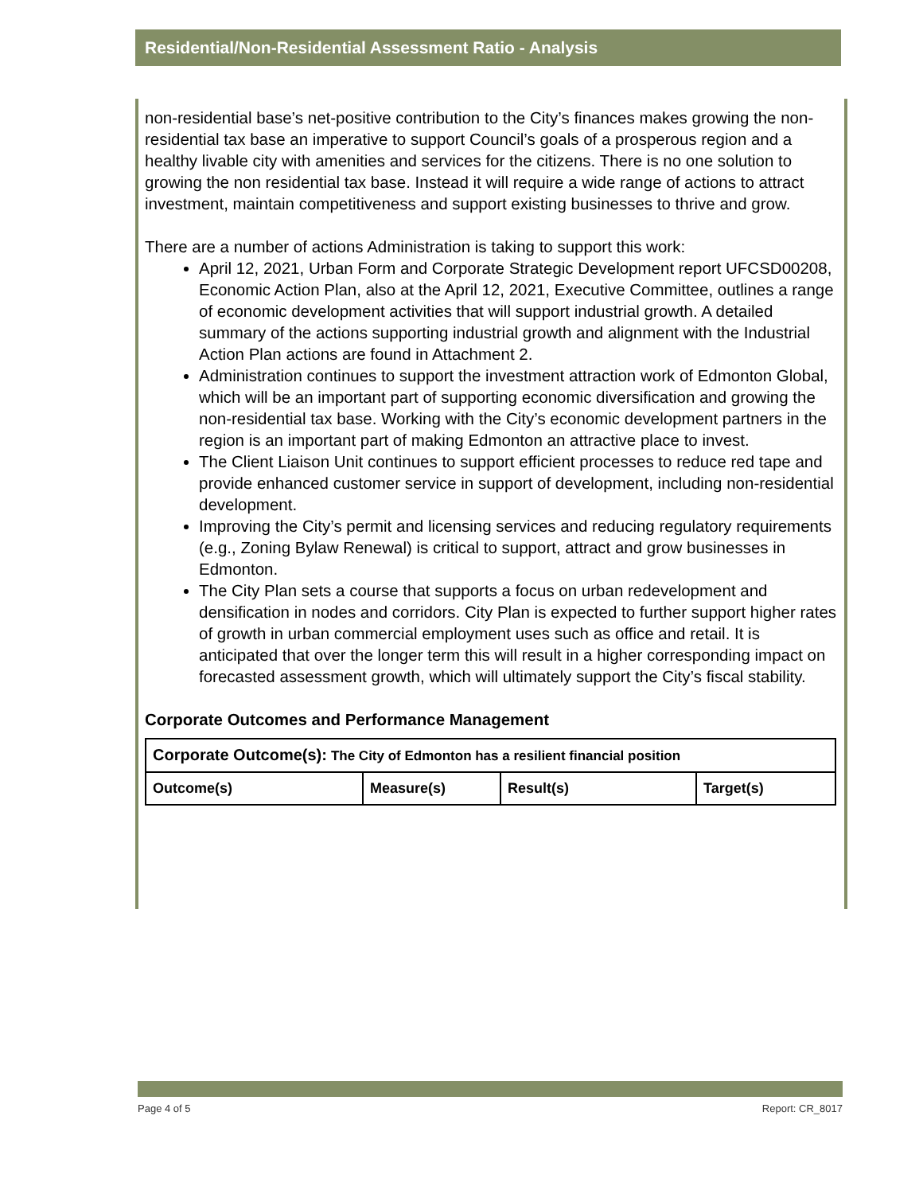Residential/Non-Residential Assessment Ratio - Analysis
non-residential base’s net-positive contribution to the City’s finances makes growing the non-residential tax base an imperative to support Council’s goals of a prosperous region and a healthy livable city with amenities and services for the citizens. There is no one solution to growing the non residential tax base. Instead it will require a wide range of actions to attract investment, maintain competitiveness and support existing businesses to thrive and grow.
There are a number of actions Administration is taking to support this work:
April 12, 2021, Urban Form and Corporate Strategic Development report UFCSD00208, Economic Action Plan, also at the April 12, 2021, Executive Committee, outlines a range of economic development activities that will support industrial growth. A detailed summary of the actions supporting industrial growth and alignment with the Industrial Action Plan actions are found in Attachment 2.
Administration continues to support the investment attraction work of Edmonton Global, which will be an important part of supporting economic diversification and growing the non-residential tax base. Working with the City’s economic development partners in the region is an important part of making Edmonton an attractive place to invest.
The Client Liaison Unit continues to support efficient processes to reduce red tape and provide enhanced customer service in support of development, including non-residential development.
Improving the City’s permit and licensing services and reducing regulatory requirements (e.g., Zoning Bylaw Renewal) is critical to support, attract and grow businesses in Edmonton.
The City Plan sets a course that supports a focus on urban redevelopment and densification in nodes and corridors. City Plan is expected to further support higher rates of growth in urban commercial employment uses such as office and retail. It is anticipated that over the longer term this will result in a higher corresponding impact on forecasted assessment growth, which will ultimately support the City’s fiscal stability.
Corporate Outcomes and Performance Management
| Corporate Outcome(s): The City of Edmonton has a resilient financial position | | | |
| --- | --- | --- | --- |
| Outcome(s) | Measure(s) | Result(s) | Target(s) |
Page 4 of 5 Report: CR_8017